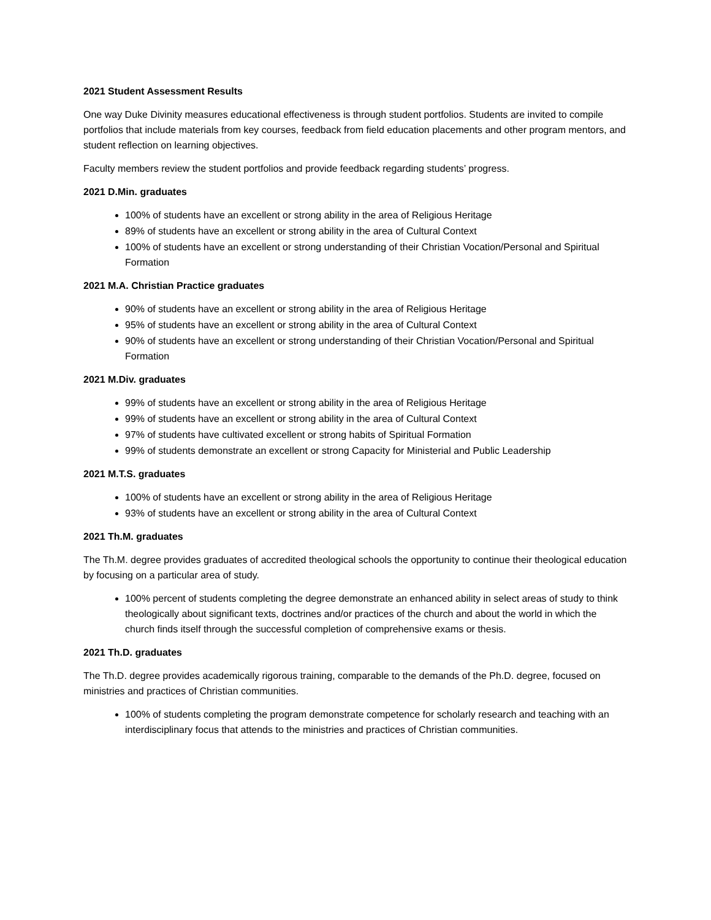2021 Student Assessment Results
One way Duke Divinity measures educational effectiveness is through student portfolios. Students are invited to compile portfolios that include materials from key courses, feedback from field education placements and other program mentors, and student reflection on learning objectives.
Faculty members review the student portfolios and provide feedback regarding students’ progress.
2021 D.Min. graduates
100% of students have an excellent or strong ability in the area of Religious Heritage
89% of students have an excellent or strong ability in the area of Cultural Context
100% of students have an excellent or strong understanding of their Christian Vocation/Personal and Spiritual Formation
2021 M.A. Christian Practice graduates
90% of students have an excellent or strong ability in the area of Religious Heritage
95% of students have an excellent or strong ability in the area of Cultural Context
90% of students have an excellent or strong understanding of their Christian Vocation/Personal and Spiritual Formation
2021 M.Div. graduates
99% of students have an excellent or strong ability in the area of Religious Heritage
99% of students have an excellent or strong ability in the area of Cultural Context
97% of students have cultivated excellent or strong habits of Spiritual Formation
99% of students demonstrate an excellent or strong Capacity for Ministerial and Public Leadership
2021 M.T.S. graduates
100% of students have an excellent or strong ability in the area of Religious Heritage
93% of students have an excellent or strong ability in the area of Cultural Context
2021 Th.M. graduates
The Th.M. degree provides graduates of accredited theological schools the opportunity to continue their theological education by focusing on a particular area of study.
100% percent of students completing the degree demonstrate an enhanced ability in select areas of study to think theologically about significant texts, doctrines and/or practices of the church and about the world in which the church finds itself through the successful completion of comprehensive exams or thesis.
2021 Th.D. graduates
The Th.D. degree provides academically rigorous training, comparable to the demands of the Ph.D. degree, focused on ministries and practices of Christian communities.
100% of students completing the program demonstrate competence for scholarly research and teaching with an interdisciplinary focus that attends to the ministries and practices of Christian communities.